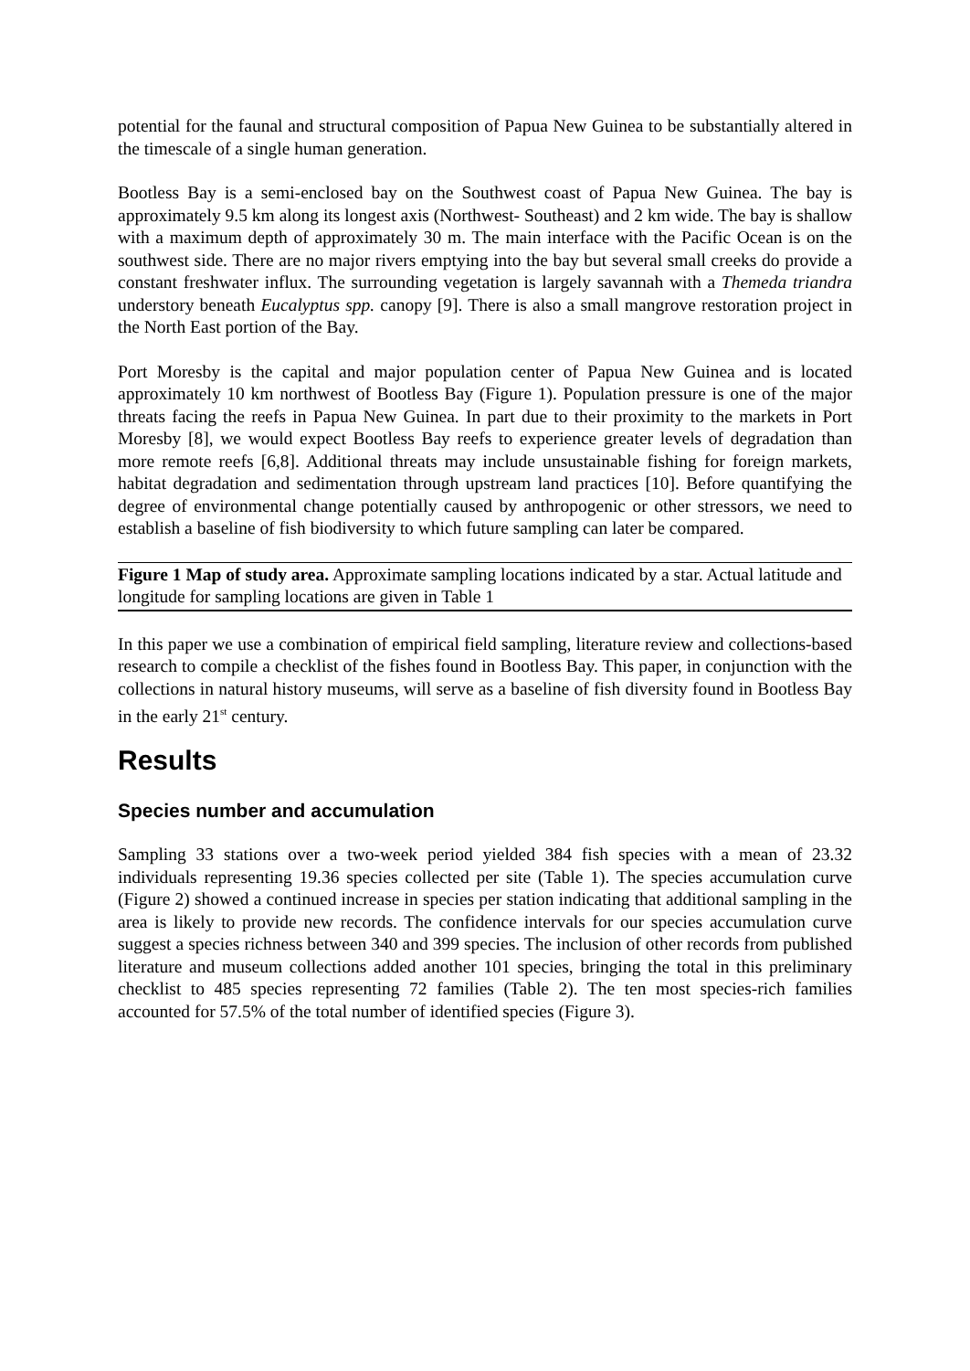potential for the faunal and structural composition of Papua New Guinea to be substantially altered in the timescale of a single human generation.
Bootless Bay is a semi-enclosed bay on the Southwest coast of Papua New Guinea. The bay is approximately 9.5 km along its longest axis (Northwest- Southeast) and 2 km wide. The bay is shallow with a maximum depth of approximately 30 m. The main interface with the Pacific Ocean is on the southwest side. There are no major rivers emptying into the bay but several small creeks do provide a constant freshwater influx. The surrounding vegetation is largely savannah with a Themeda triandra understory beneath Eucalyptus spp. canopy [9]. There is also a small mangrove restoration project in the North East portion of the Bay.
Port Moresby is the capital and major population center of Papua New Guinea and is located approximately 10 km northwest of Bootless Bay (Figure 1). Population pressure is one of the major threats facing the reefs in Papua New Guinea. In part due to their proximity to the markets in Port Moresby [8], we would expect Bootless Bay reefs to experience greater levels of degradation than more remote reefs [6,8]. Additional threats may include unsustainable fishing for foreign markets, habitat degradation and sedimentation through upstream land practices [10]. Before quantifying the degree of environmental change potentially caused by anthropogenic or other stressors, we need to establish a baseline of fish biodiversity to which future sampling can later be compared.
Figure 1 Map of study area. Approximate sampling locations indicated by a star. Actual latitude and longitude for sampling locations are given in Table 1
In this paper we use a combination of empirical field sampling, literature review and collections-based research to compile a checklist of the fishes found in Bootless Bay. This paper, in conjunction with the collections in natural history museums, will serve as a baseline of fish diversity found in Bootless Bay in the early 21<sup>st</sup> century.
Results
Species number and accumulation
Sampling 33 stations over a two-week period yielded 384 fish species with a mean of 23.32 individuals representing 19.36 species collected per site (Table 1). The species accumulation curve (Figure 2) showed a continued increase in species per station indicating that additional sampling in the area is likely to provide new records. The confidence intervals for our species accumulation curve suggest a species richness between 340 and 399 species. The inclusion of other records from published literature and museum collections added another 101 species, bringing the total in this preliminary checklist to 485 species representing 72 families (Table 2). The ten most species-rich families accounted for 57.5% of the total number of identified species (Figure 3).